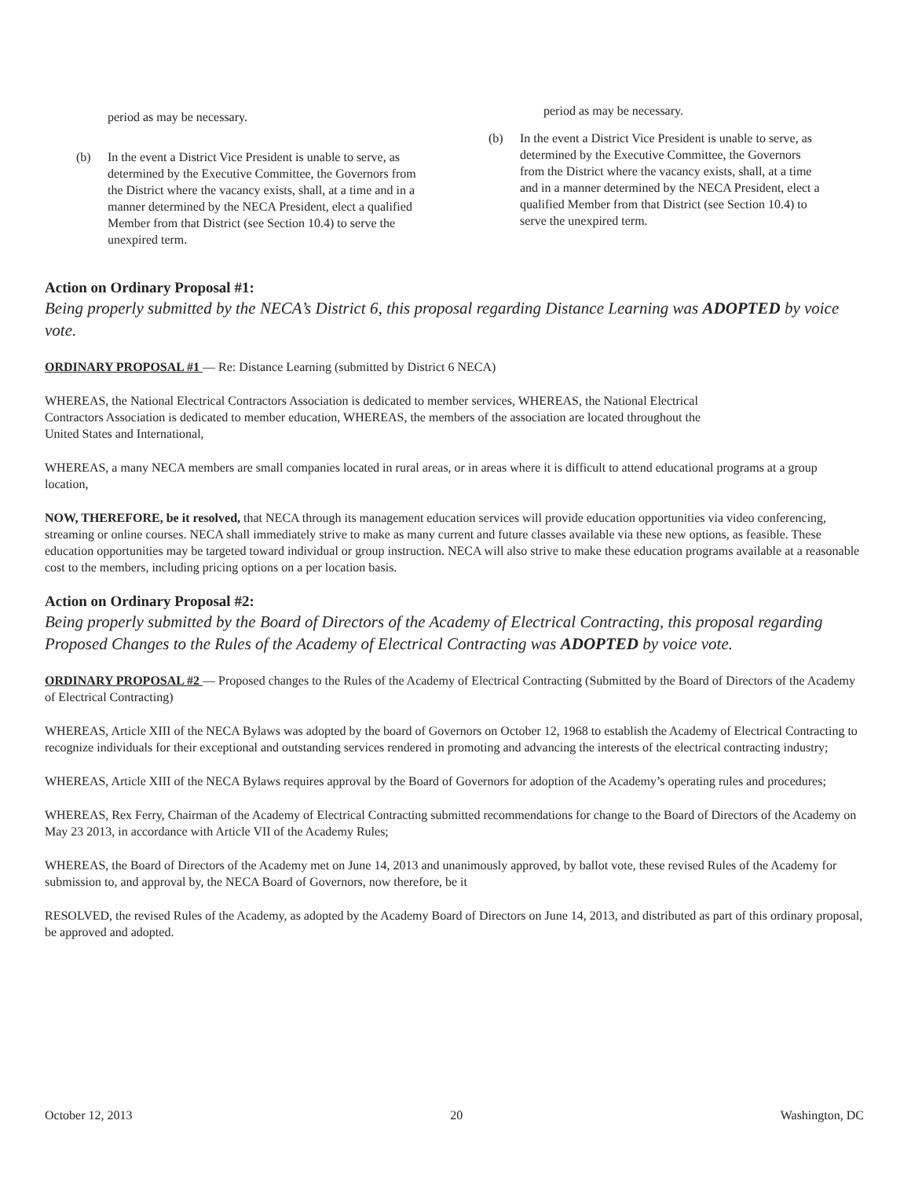period as may be necessary.
(b) In the event a District Vice President is unable to serve, as determined by the Executive Committee, the Governors from the District where the vacancy exists, shall, at a time and in a manner determined by the NECA President, elect a qualified Member from that District (see Section 10.4) to serve the unexpired term.
period as may be necessary.
(b) In the event a District Vice President is unable to serve, as determined by the Executive Committee, the Governors from the District where the vacancy exists, shall, at a time and in a manner determined by the NECA President, elect a qualified Member from that District (see Section 10.4) to serve the unexpired term.
Action on Ordinary Proposal #1:
Being properly submitted by the NECA’s District 6, this proposal regarding Distance Learning was ADOPTED by voice vote.
ORDINARY PROPOSAL #1 — Re: Distance Learning (submitted by District 6 NECA)
WHEREAS, the National Electrical Contractors Association is dedicated to member services, WHEREAS, the National Electrical Contractors Association is dedicated to member education, WHEREAS, the members of the association are located throughout the United States and International,
WHEREAS, a many NECA members are small companies located in rural areas, or in areas where it is difficult to attend educational programs at a group location,
NOW, THEREFORE, be it resolved, that NECA through its management education services will provide education opportunities via video conferencing, streaming or online courses. NECA shall immediately strive to make as many current and future classes available via these new options, as feasible. These education opportunities may be targeted toward individual or group instruction. NECA will also strive to make these education programs available at a reasonable cost to the members, including pricing options on a per location basis.
Action on Ordinary Proposal #2:
Being properly submitted by the Board of Directors of the Academy of Electrical Contracting, this proposal regarding Proposed Changes to the Rules of the Academy of Electrical Contracting was ADOPTED by voice vote.
ORDINARY PROPOSAL #2 — Proposed changes to the Rules of the Academy of Electrical Contracting (Submitted by the Board of Directors of the Academy of Electrical Contracting)
WHEREAS, Article XIII of the NECA Bylaws was adopted by the board of Governors on October 12, 1968 to establish the Academy of Electrical Contracting to recognize individuals for their exceptional and outstanding services rendered in promoting and advancing the interests of the electrical contracting industry;
WHEREAS, Article XIII of the NECA Bylaws requires approval by the Board of Governors for adoption of the Academy’s operating rules and procedures;
WHEREAS, Rex Ferry, Chairman of the Academy of Electrical Contracting submitted recommendations for change to the Board of Directors of the Academy on May 23 2013, in accordance with Article VII of the Academy Rules;
WHEREAS, the Board of Directors of the Academy met on June 14, 2013 and unanimously approved, by ballot vote, these revised Rules of the Academy for submission to, and approval by, the NECA Board of Governors, now therefore, be it
RESOLVED, the revised Rules of the Academy, as adopted by the Academy Board of Directors on June 14, 2013, and distributed as part of this ordinary proposal, be approved and adopted.
October 12, 2013 20 Washington, DC